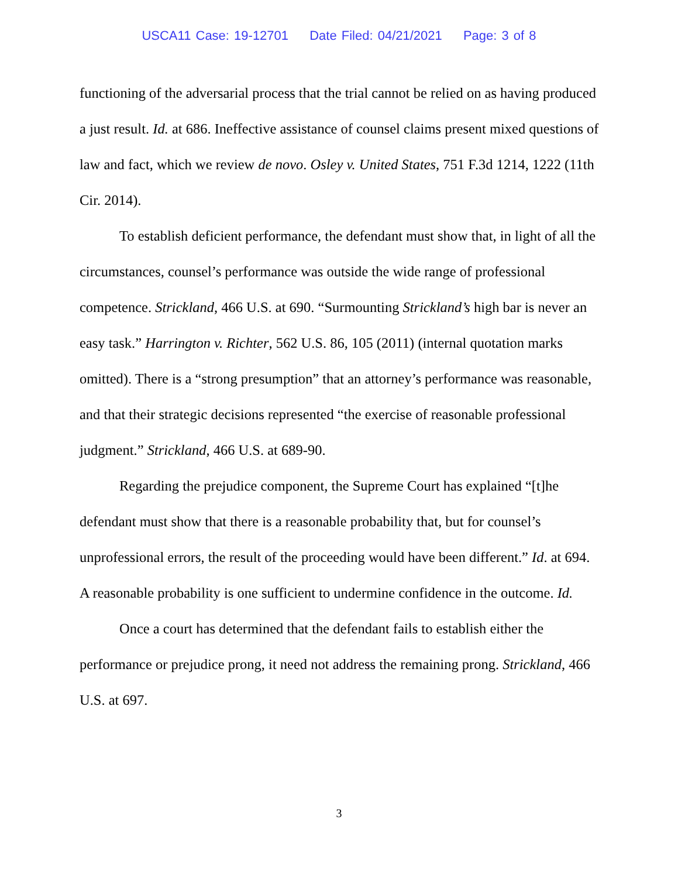USCA11 Case: 19-12701 Date Filed: 04/21/2021 Page: 3 of 8
functioning of the adversarial process that the trial cannot be relied on as having produced a just result. Id. at 686. Ineffective assistance of counsel claims present mixed questions of law and fact, which we review de novo. Osley v. United States, 751 F.3d 1214, 1222 (11th Cir. 2014).
To establish deficient performance, the defendant must show that, in light of all the circumstances, counsel’s performance was outside the wide range of professional competence. Strickland, 466 U.S. at 690. “Surmounting Strickland’s high bar is never an easy task.” Harrington v. Richter, 562 U.S. 86, 105 (2011) (internal quotation marks omitted). There is a “strong presumption” that an attorney’s performance was reasonable, and that their strategic decisions represented “the exercise of reasonable professional judgment.” Strickland, 466 U.S. at 689-90.
Regarding the prejudice component, the Supreme Court has explained “[t]he defendant must show that there is a reasonable probability that, but for counsel’s unprofessional errors, the result of the proceeding would have been different.” Id. at 694. A reasonable probability is one sufficient to undermine confidence in the outcome. Id.
Once a court has determined that the defendant fails to establish either the performance or prejudice prong, it need not address the remaining prong. Strickland, 466 U.S. at 697.
3